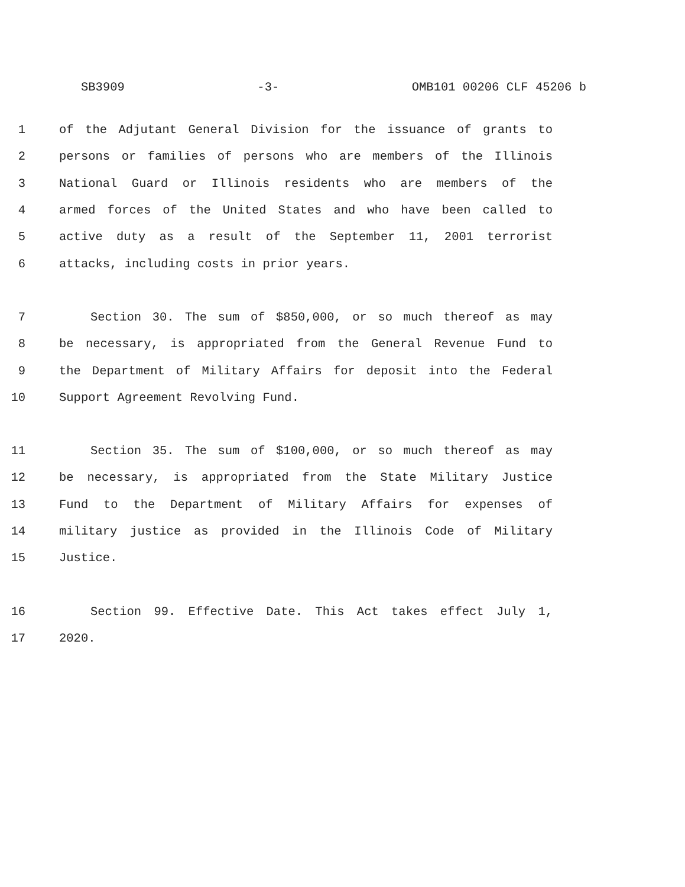SB3909 -3- OMB101 00206 CLF 45206 b
1 of the Adjutant General Division for the issuance of grants to
2 persons or families of persons who are members of the Illinois
3 National Guard or Illinois residents who are members of the
4 armed forces of the United States and who have been called to
5 active duty as a result of the September 11, 2001 terrorist
6 attacks, including costs in prior years.
7 Section 30. The sum of $850,000, or so much thereof as may
8 be necessary, is appropriated from the General Revenue Fund to
9 the Department of Military Affairs for deposit into the Federal
10 Support Agreement Revolving Fund.
11 Section 35. The sum of $100,000, or so much thereof as may
12 be necessary, is appropriated from the State Military Justice
13 Fund to the Department of Military Affairs for expenses of
14 military justice as provided in the Illinois Code of Military
15 Justice.
16 Section 99. Effective Date. This Act takes effect July 1,
17 2020.